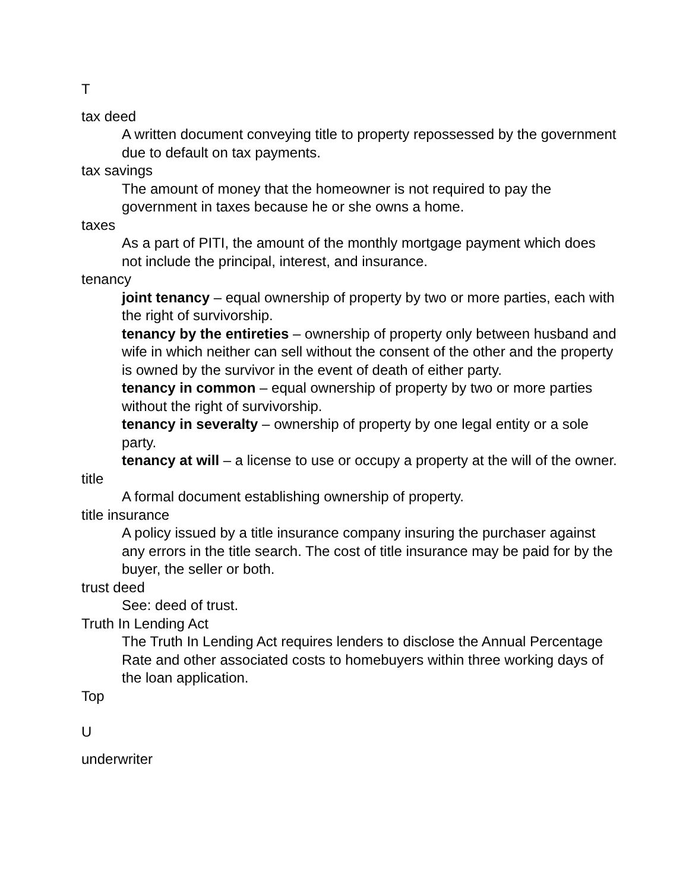T
tax deed
A written document conveying title to property repossessed by the government due to default on tax payments.
tax savings
The amount of money that the homeowner is not required to pay the government in taxes because he or she owns a home.
taxes
As a part of PITI, the amount of the monthly mortgage payment which does not include the principal, interest, and insurance.
tenancy
joint tenancy – equal ownership of property by two or more parties, each with the right of survivorship.
tenancy by the entireties – ownership of property only between husband and wife in which neither can sell without the consent of the other and the property is owned by the survivor in the event of death of either party.
tenancy in common – equal ownership of property by two or more parties without the right of survivorship.
tenancy in severalty – ownership of property by one legal entity or a sole party.
tenancy at will – a license to use or occupy a property at the will of the owner.
title
A formal document establishing ownership of property.
title insurance
A policy issued by a title insurance company insuring the purchaser against any errors in the title search. The cost of title insurance may be paid for by the buyer, the seller or both.
trust deed
See: deed of trust.
Truth In Lending Act
The Truth In Lending Act requires lenders to disclose the Annual Percentage Rate and other associated costs to homebuyers within three working days of the loan application.
Top
U
underwriter